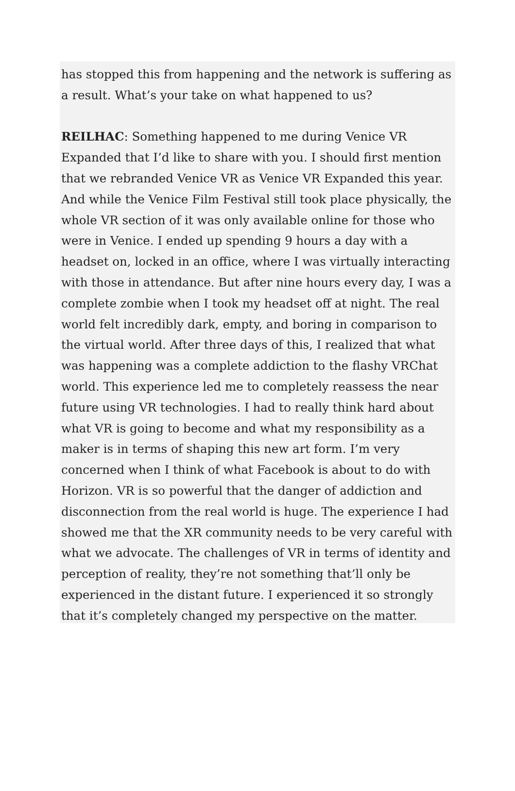has stopped this from happening and the network is suffering as a result. What’s your take on what happened to us?
REILHAC: Something happened to me during Venice VR Expanded that I’d like to share with you. I should first mention that we rebranded Venice VR as Venice VR Expanded this year. And while the Venice Film Festival still took place physically, the whole VR section of it was only available online for those who were in Venice. I ended up spending 9 hours a day with a headset on, locked in an office, where I was virtually interacting with those in attendance. But after nine hours every day, I was a complete zombie when I took my headset off at night. The real world felt incredibly dark, empty, and boring in comparison to the virtual world. After three days of this, I realized that what was happening was a complete addiction to the flashy VRChat world. This experience led me to completely reassess the near future using VR technologies. I had to really think hard about what VR is going to become and what my responsibility as a maker is in terms of shaping this new art form. I’m very concerned when I think of what Facebook is about to do with Horizon. VR is so powerful that the danger of addiction and disconnection from the real world is huge. The experience I had showed me that the XR community needs to be very careful with what we advocate. The challenges of VR in terms of identity and perception of reality, they’re not something that’ll only be experienced in the distant future. I experienced it so strongly that it’s completely changed my perspective on the matter.